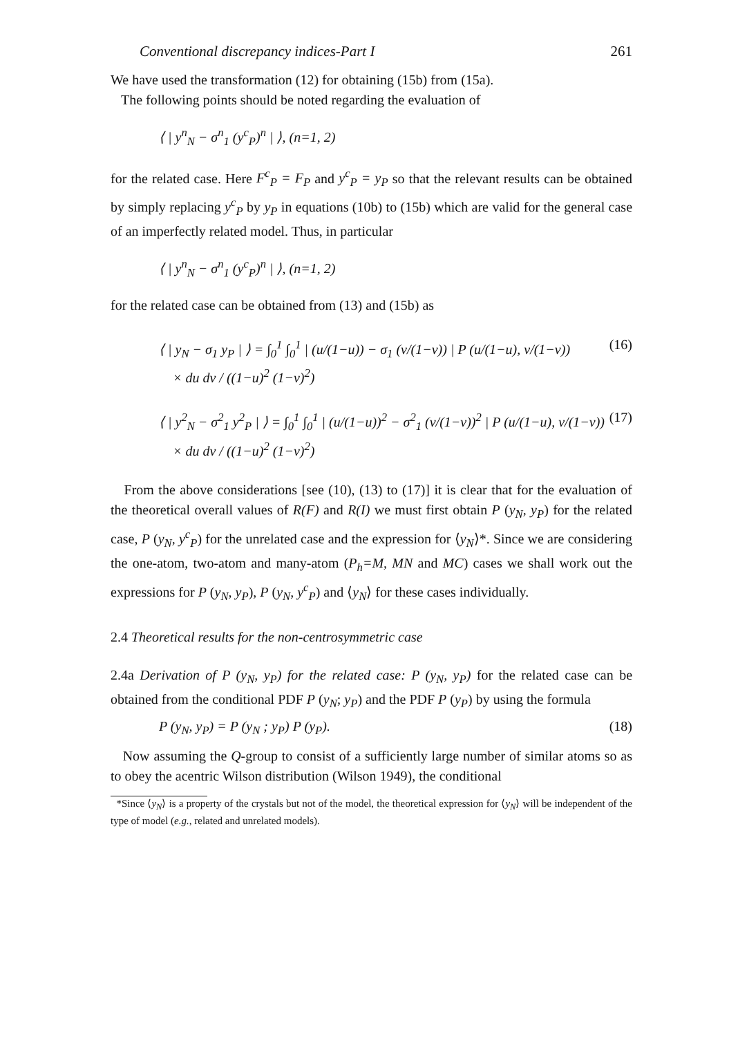Conventional discrepancy indices-Part I 261
We have used the transformation (12) for obtaining (15b) from (15a).
The following points should be noted regarding the evaluation of
⟨ | y<sup>n</sup><sub>N</sub> − σ<sup>n</sup><sub>1</sub> (y<sup>c</sup><sub>P</sub>)<sup>n</sup> | ⟩, (n=1, 2)
for the related case. Here F<sup>c</sup><sub>P</sub> = F<sub>P</sub> and y<sup>c</sup><sub>P</sub> = y<sub>P</sub> so that the relevant results can be obtained by simply replacing y<sup>c</sup><sub>P</sub> by y<sub>P</sub> in equations (10b) to (15b) which are valid for the general case of an imperfectly related model. Thus, in particular
⟨ | y<sup>n</sup><sub>N</sub> − σ<sup>n</sup><sub>1</sub> (y<sup>c</sup><sub>P</sub>)<sup>n</sup> | ⟩, (n=1, 2)
for the related case can be obtained from (13) and (15b) as
⟨ | y<sub>N</sub> − σ<sub>1</sub> y<sub>P</sub> | ⟩ = ∫<sub>0</sub><sup>1</sup> ∫<sub>0</sub><sup>1</sup> | (u/(1−u)) − σ<sub>1</sub> (v/(1−v)) | P (u/(1−u), v/(1−v))
× du dv / ((1−u)<sup>2</sup> (1−v)<sup>2</sup>) (16)
⟨ | y<sup>2</sup><sub>N</sub> − σ<sup>2</sup><sub>1</sub> y<sup>2</sup><sub>P</sub> | ⟩ = ∫<sub>0</sub><sup>1</sup> ∫<sub>0</sub><sup>1</sup> | (u/(1−u))<sup>2</sup> − σ<sup>2</sup><sub>1</sub> (v/(1−v))<sup>2</sup> | P (u/(1−u), v/(1−v))
× du dv / ((1−u)<sup>2</sup> (1−v)<sup>2</sup>) (17)
From the above considerations [see (10), (13) to (17)] it is clear that for the evaluation of the theoretical overall values of R(F) and R(I) we must first obtain P (y<sub>N</sub>, y<sub>P</sub>) for the related case, P (y<sub>N</sub>, y<sup>c</sup><sub>P</sub>) for the unrelated case and the expression for ⟨y<sub>N</sub>⟩*. Since we are considering the one-atom, two-atom and many-atom (P<sub>h</sub>=M, MN and MC) cases we shall work out the expressions for P (y<sub>N</sub>, y<sub>P</sub>), P (y<sub>N</sub>, y<sup>c</sup><sub>P</sub>) and ⟨y<sub>N</sub>⟩ for these cases individually.
2.4 Theoretical results for the non-centrosymmetric case
2.4a Derivation of P (y<sub>N</sub>, y<sub>P</sub>) for the related case: P (y<sub>N</sub>, y<sub>P</sub>) for the related case can be obtained from the conditional PDF P (y<sub>N</sub>; y<sub>P</sub>) and the PDF P (y<sub>P</sub>) by using the formula
P (y<sub>N</sub>, y<sub>P</sub>) = P (y<sub>N</sub> ; y<sub>P</sub>) P (y<sub>P</sub>). (18)
Now assuming the Q-group to consist of a sufficiently large number of similar atoms so as to obey the acentric Wilson distribution (Wilson 1949), the conditional
*Since ⟨y<sub>N</sub>⟩ is a property of the crystals but not of the model, the theoretical expression for ⟨y<sub>N</sub>⟩ will be independent of the type of model (e.g., related and unrelated models).